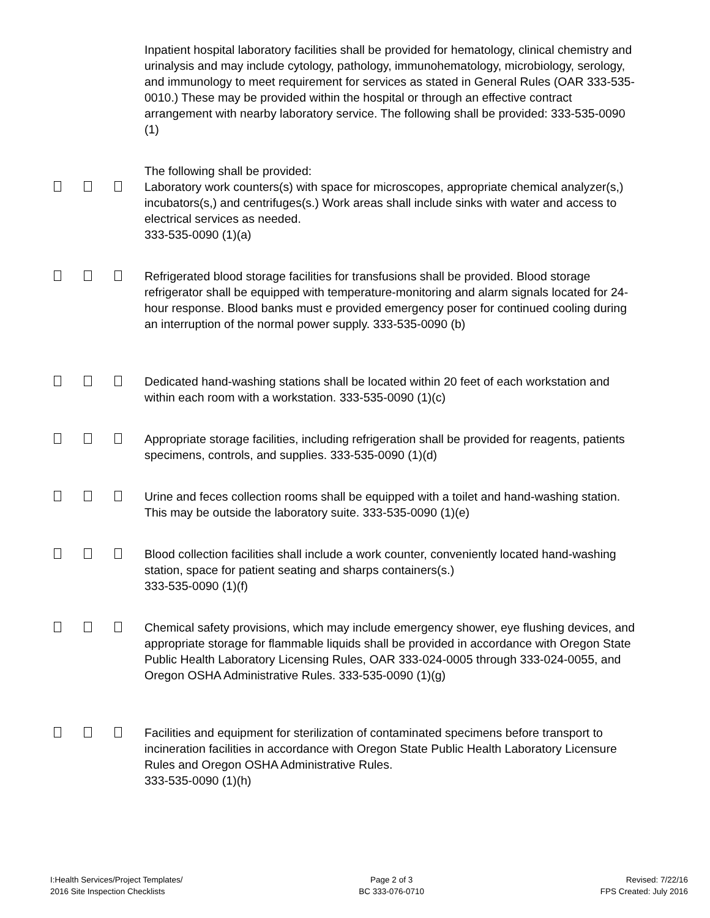Inpatient hospital laboratory facilities shall be provided for hematology, clinical chemistry and urinalysis and may include cytology, pathology, immunohematology, microbiology, serology, and immunology to meet requirement for services as stated in General Rules (OAR 333-535-0010.) These may be provided within the hospital or through an effective contract arrangement with nearby laboratory service. The following shall be provided: 333-535-0090 (1)
The following shall be provided:
Laboratory work counters(s) with space for microscopes, appropriate chemical analyzer(s,) incubators(s,) and centrifuges(s.) Work areas shall include sinks with water and access to electrical services as needed.
333-535-0090 (1)(a)
Refrigerated blood storage facilities for transfusions shall be provided. Blood storage refrigerator shall be equipped with temperature-monitoring and alarm signals located for 24-hour response. Blood banks must e provided emergency poser for continued cooling during an interruption of the normal power supply. 333-535-0090 (b)
Dedicated hand-washing stations shall be located within 20 feet of each workstation and within each room with a workstation. 333-535-0090 (1)(c)
Appropriate storage facilities, including refrigeration shall be provided for reagents, patients specimens, controls, and supplies. 333-535-0090 (1)(d)
Urine and feces collection rooms shall be equipped with a toilet and hand-washing station. This may be outside the laboratory suite. 333-535-0090 (1)(e)
Blood collection facilities shall include a work counter, conveniently located hand-washing station, space for patient seating and sharps containers(s.)
333-535-0090 (1)(f)
Chemical safety provisions, which may include emergency shower, eye flushing devices, and appropriate storage for flammable liquids shall be provided in accordance with Oregon State Public Health Laboratory Licensing Rules, OAR 333-024-0005 through 333-024-0055, and Oregon OSHA Administrative Rules. 333-535-0090 (1)(g)
Facilities and equipment for sterilization of contaminated specimens before transport to incineration facilities in accordance with Oregon State Public Health Laboratory Licensure Rules and Oregon OSHA Administrative Rules.
333-535-0090 (1)(h)
I:Health Services/Project Templates/
2016 Site Inspection Checklists
Page 2 of 3
BC 333-076-0710
Revised: 7/22/16
FPS Created: July 2016